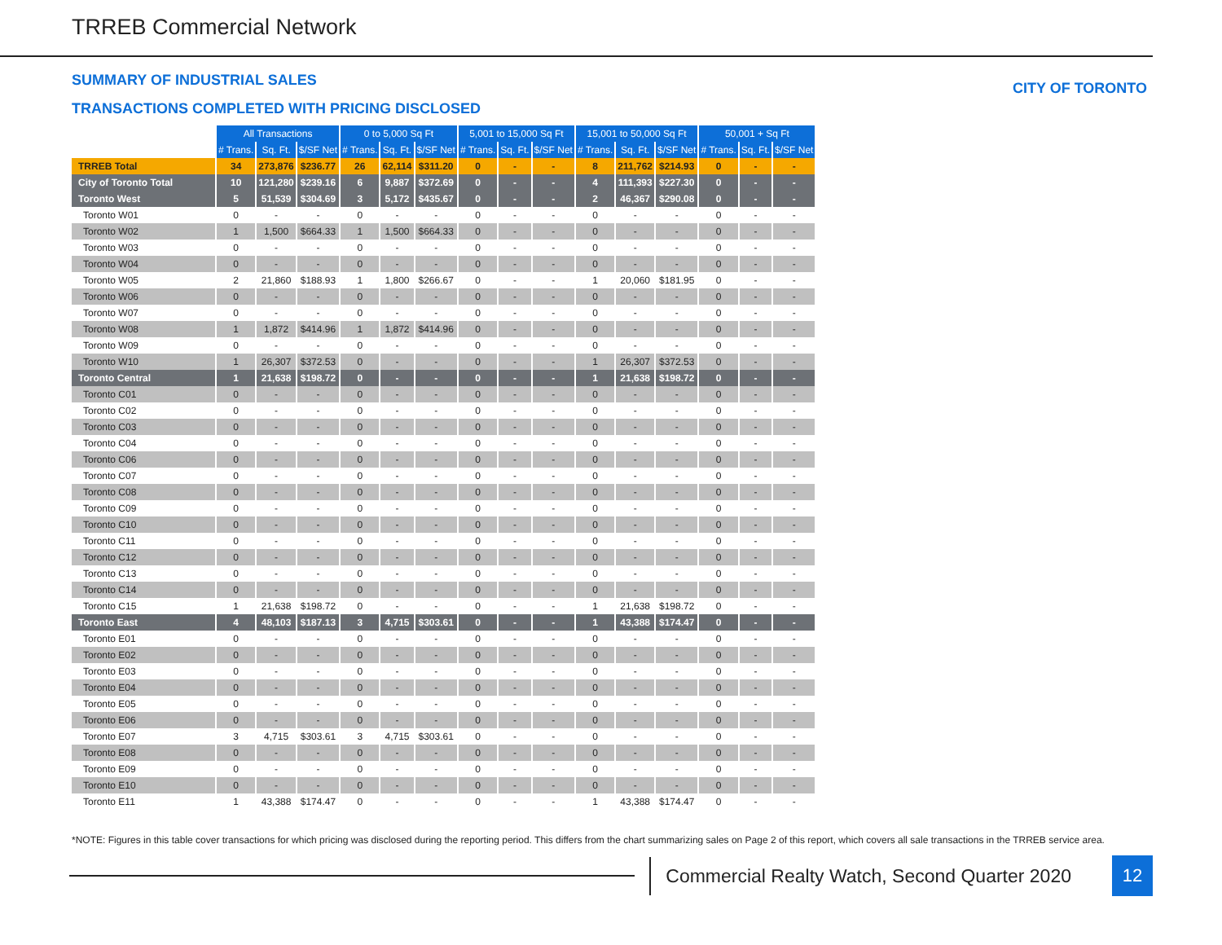TRREB Commercial Network
SUMMARY OF INDUSTRIAL SALES
TRANSACTIONS COMPLETED WITH PRICING DISCLOSED
CITY OF TORONTO
| | All Transactions | | | 0 to 5,000 Sq Ft | | | 5,001 to 15,000 Sq Ft | | | 15,001 to 50,000 Sq Ft | | | 50,001 + Sq Ft | | |
| | # Trans. | Sq. Ft. | $/SF Net | # Trans. | Sq. Ft. | $/SF Net | # Trans. | Sq. Ft. | $/SF Net | # Trans. | Sq. Ft. | $/SF Net | # Trans. | Sq. Ft. | $/SF Net |
| TRREB Total | 34 | 273,876 | $236.77 | 26 | 62,114 | $311.20 | 0 | - | - | 8 | 211,762 | $214.93 | 0 | - | - |
| City of Toronto Total | 10 | 121,280 | $239.16 | 6 | 9,887 | $372.69 | 0 | - | - | 4 | 111,393 | $227.30 | 0 | - | - |
| Toronto West | 5 | 51,539 | $304.69 | 3 | 5,172 | $435.67 | 0 | - | - | 2 | 46,367 | $290.08 | 0 | - | - |
| Toronto W01 | 0 | - | - | 0 | - | - | 0 | - | - | 0 | - | - | 0 | - | - |
| Toronto W02 | 1 | 1,500 | $664.33 | 1 | 1,500 | $664.33 | 0 | - | - | 0 | - | - | 0 | - | - |
| Toronto W03 | 0 | - | - | 0 | - | - | 0 | - | - | 0 | - | - | 0 | - | - |
| Toronto W04 | 0 | - | - | 0 | - | - | 0 | - | - | 0 | - | - | 0 | - | - |
| Toronto W05 | 2 | 21,860 | $188.93 | 1 | 1,800 | $266.67 | 0 | - | - | 1 | 20,060 | $181.95 | 0 | - | - |
| Toronto W06 | 0 | - | - | 0 | - | - | 0 | - | - | 0 | - | - | 0 | - | - |
| Toronto W07 | 0 | - | - | 0 | - | - | 0 | - | - | 0 | - | - | 0 | - | - |
| Toronto W08 | 1 | 1,872 | $414.96 | 1 | 1,872 | $414.96 | 0 | - | - | 0 | - | - | 0 | - | - |
| Toronto W09 | 0 | - | - | 0 | - | - | 0 | - | - | 0 | - | - | 0 | - | - |
| Toronto W10 | 1 | 26,307 | $372.53 | 0 | - | - | 0 | - | - | 1 | 26,307 | $372.53 | 0 | - | - |
| Toronto Central | 1 | 21,638 | $198.72 | 0 | - | - | 0 | - | - | 1 | 21,638 | $198.72 | 0 | - | - |
| Toronto C01 | 0 | - | - | 0 | - | - | 0 | - | - | 0 | - | - | 0 | - | - |
| Toronto C02 | 0 | - | - | 0 | - | - | 0 | - | - | 0 | - | - | 0 | - | - |
| Toronto C03 | 0 | - | - | 0 | - | - | 0 | - | - | 0 | - | - | 0 | - | - |
| Toronto C04 | 0 | - | - | 0 | - | - | 0 | - | - | 0 | - | - | 0 | - | - |
| Toronto C06 | 0 | - | - | 0 | - | - | 0 | - | - | 0 | - | - | 0 | - | - |
| Toronto C07 | 0 | - | - | 0 | - | - | 0 | - | - | 0 | - | - | 0 | - | - |
| Toronto C08 | 0 | - | - | 0 | - | - | 0 | - | - | 0 | - | - | 0 | - | - |
| Toronto C09 | 0 | - | - | 0 | - | - | 0 | - | - | 0 | - | - | 0 | - | - |
| Toronto C10 | 0 | - | - | 0 | - | - | 0 | - | - | 0 | - | - | 0 | - | - |
| Toronto C11 | 0 | - | - | 0 | - | - | 0 | - | - | 0 | - | - | 0 | - | - |
| Toronto C12 | 0 | - | - | 0 | - | - | 0 | - | - | 0 | - | - | 0 | - | - |
| Toronto C13 | 0 | - | - | 0 | - | - | 0 | - | - | 0 | - | - | 0 | - | - |
| Toronto C14 | 0 | - | - | 0 | - | - | 0 | - | - | 0 | - | - | 0 | - | - |
| Toronto C15 | 1 | 21,638 | $198.72 | 0 | - | - | 0 | - | - | 1 | 21,638 | $198.72 | 0 | - | - |
| Toronto East | 4 | 48,103 | $187.13 | 3 | 4,715 | $303.61 | 0 | - | - | 1 | 43,388 | $174.47 | 0 | - | - |
| Toronto E01 | 0 | - | - | 0 | - | - | 0 | - | - | 0 | - | - | 0 | - | - |
| Toronto E02 | 0 | - | - | 0 | - | - | 0 | - | - | 0 | - | - | 0 | - | - |
| Toronto E03 | 0 | - | - | 0 | - | - | 0 | - | - | 0 | - | - | 0 | - | - |
| Toronto E04 | 0 | - | - | 0 | - | - | 0 | - | - | 0 | - | - | 0 | - | - |
| Toronto E05 | 0 | - | - | 0 | - | - | 0 | - | - | 0 | - | - | 0 | - | - |
| Toronto E06 | 0 | - | - | 0 | - | - | 0 | - | - | 0 | - | - | 0 | - | - |
| Toronto E07 | 3 | 4,715 | $303.61 | 3 | 4,715 | $303.61 | 0 | - | - | 0 | - | - | 0 | - | - |
| Toronto E08 | 0 | - | - | 0 | - | - | 0 | - | - | 0 | - | - | 0 | - | - |
| Toronto E09 | 0 | - | - | 0 | - | - | 0 | - | - | 0 | - | - | 0 | - | - |
| Toronto E10 | 0 | - | - | 0 | - | - | 0 | - | - | 0 | - | - | 0 | - | - |
| Toronto E11 | 1 | 43,388 | $174.47 | 0 | - | - | 0 | - | - | 1 | 43,388 | $174.47 | 0 | - | - |
*NOTE: Figures in this table cover transactions for which pricing was disclosed during the reporting period. This differs from the chart summarizing sales on Page 2 of this report, which covers all sale transactions in the TRREB service area.
Commercial Realty Watch, Second Quarter 2020
12